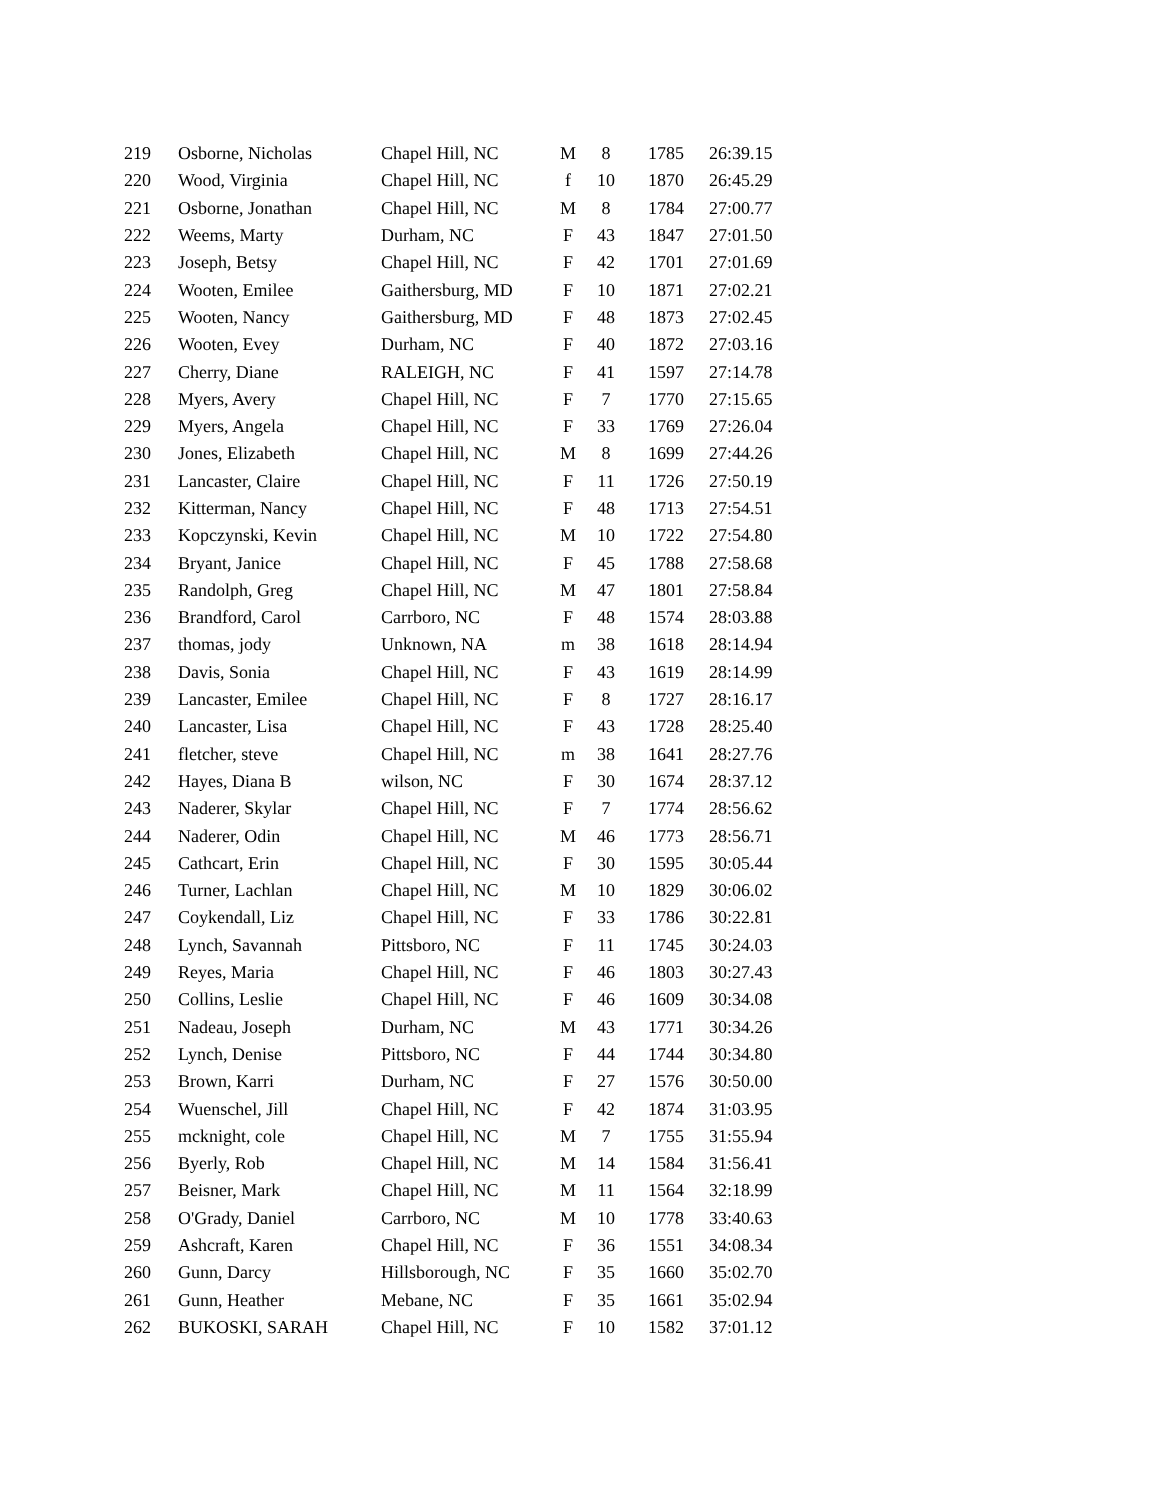| 219 | Osborne, Nicholas | Chapel Hill, NC | M | 8 | 1785 | 26:39.15 |
| 220 | Wood, Virginia | Chapel Hill, NC | f | 10 | 1870 | 26:45.29 |
| 221 | Osborne, Jonathan | Chapel Hill, NC | M | 8 | 1784 | 27:00.77 |
| 222 | Weems, Marty | Durham, NC | F | 43 | 1847 | 27:01.50 |
| 223 | Joseph, Betsy | Chapel Hill, NC | F | 42 | 1701 | 27:01.69 |
| 224 | Wooten, Emilee | Gaithersburg, MD | F | 10 | 1871 | 27:02.21 |
| 225 | Wooten, Nancy | Gaithersburg, MD | F | 48 | 1873 | 27:02.45 |
| 226 | Wooten, Evey | Durham, NC | F | 40 | 1872 | 27:03.16 |
| 227 | Cherry, Diane | RALEIGH, NC | F | 41 | 1597 | 27:14.78 |
| 228 | Myers, Avery | Chapel Hill, NC | F | 7 | 1770 | 27:15.65 |
| 229 | Myers, Angela | Chapel Hill, NC | F | 33 | 1769 | 27:26.04 |
| 230 | Jones, Elizabeth | Chapel Hill, NC | M | 8 | 1699 | 27:44.26 |
| 231 | Lancaster, Claire | Chapel Hill, NC | F | 11 | 1726 | 27:50.19 |
| 232 | Kitterman, Nancy | Chapel Hill, NC | F | 48 | 1713 | 27:54.51 |
| 233 | Kopczynski, Kevin | Chapel Hill, NC | M | 10 | 1722 | 27:54.80 |
| 234 | Bryant, Janice | Chapel Hill, NC | F | 45 | 1788 | 27:58.68 |
| 235 | Randolph, Greg | Chapel Hill, NC | M | 47 | 1801 | 27:58.84 |
| 236 | Brandford, Carol | Carrboro, NC | F | 48 | 1574 | 28:03.88 |
| 237 | thomas, jody | Unknown, NA | m | 38 | 1618 | 28:14.94 |
| 238 | Davis, Sonia | Chapel Hill, NC | F | 43 | 1619 | 28:14.99 |
| 239 | Lancaster, Emilee | Chapel Hill, NC | F | 8 | 1727 | 28:16.17 |
| 240 | Lancaster, Lisa | Chapel Hill, NC | F | 43 | 1728 | 28:25.40 |
| 241 | fletcher, steve | Chapel Hill, NC | m | 38 | 1641 | 28:27.76 |
| 242 | Hayes, Diana B | wilson, NC | F | 30 | 1674 | 28:37.12 |
| 243 | Naderer, Skylar | Chapel Hill, NC | F | 7 | 1774 | 28:56.62 |
| 244 | Naderer, Odin | Chapel Hill, NC | M | 46 | 1773 | 28:56.71 |
| 245 | Cathcart, Erin | Chapel Hill, NC | F | 30 | 1595 | 30:05.44 |
| 246 | Turner, Lachlan | Chapel Hill, NC | M | 10 | 1829 | 30:06.02 |
| 247 | Coykendall, Liz | Chapel Hill, NC | F | 33 | 1786 | 30:22.81 |
| 248 | Lynch, Savannah | Pittsboro, NC | F | 11 | 1745 | 30:24.03 |
| 249 | Reyes, Maria | Chapel Hill, NC | F | 46 | 1803 | 30:27.43 |
| 250 | Collins, Leslie | Chapel Hill, NC | F | 46 | 1609 | 30:34.08 |
| 251 | Nadeau, Joseph | Durham, NC | M | 43 | 1771 | 30:34.26 |
| 252 | Lynch, Denise | Pittsboro, NC | F | 44 | 1744 | 30:34.80 |
| 253 | Brown, Karri | Durham, NC | F | 27 | 1576 | 30:50.00 |
| 254 | Wuenschel, Jill | Chapel Hill, NC | F | 42 | 1874 | 31:03.95 |
| 255 | mcknight, cole | Chapel Hill, NC | M | 7 | 1755 | 31:55.94 |
| 256 | Byerly, Rob | Chapel Hill, NC | M | 14 | 1584 | 31:56.41 |
| 257 | Beisner, Mark | Chapel Hill, NC | M | 11 | 1564 | 32:18.99 |
| 258 | O'Grady, Daniel | Carrboro, NC | M | 10 | 1778 | 33:40.63 |
| 259 | Ashcraft, Karen | Chapel Hill, NC | F | 36 | 1551 | 34:08.34 |
| 260 | Gunn, Darcy | Hillsborough, NC | F | 35 | 1660 | 35:02.70 |
| 261 | Gunn, Heather | Mebane, NC | F | 35 | 1661 | 35:02.94 |
| 262 | BUKOSKI, SARAH | Chapel Hill, NC | F | 10 | 1582 | 37:01.12 |